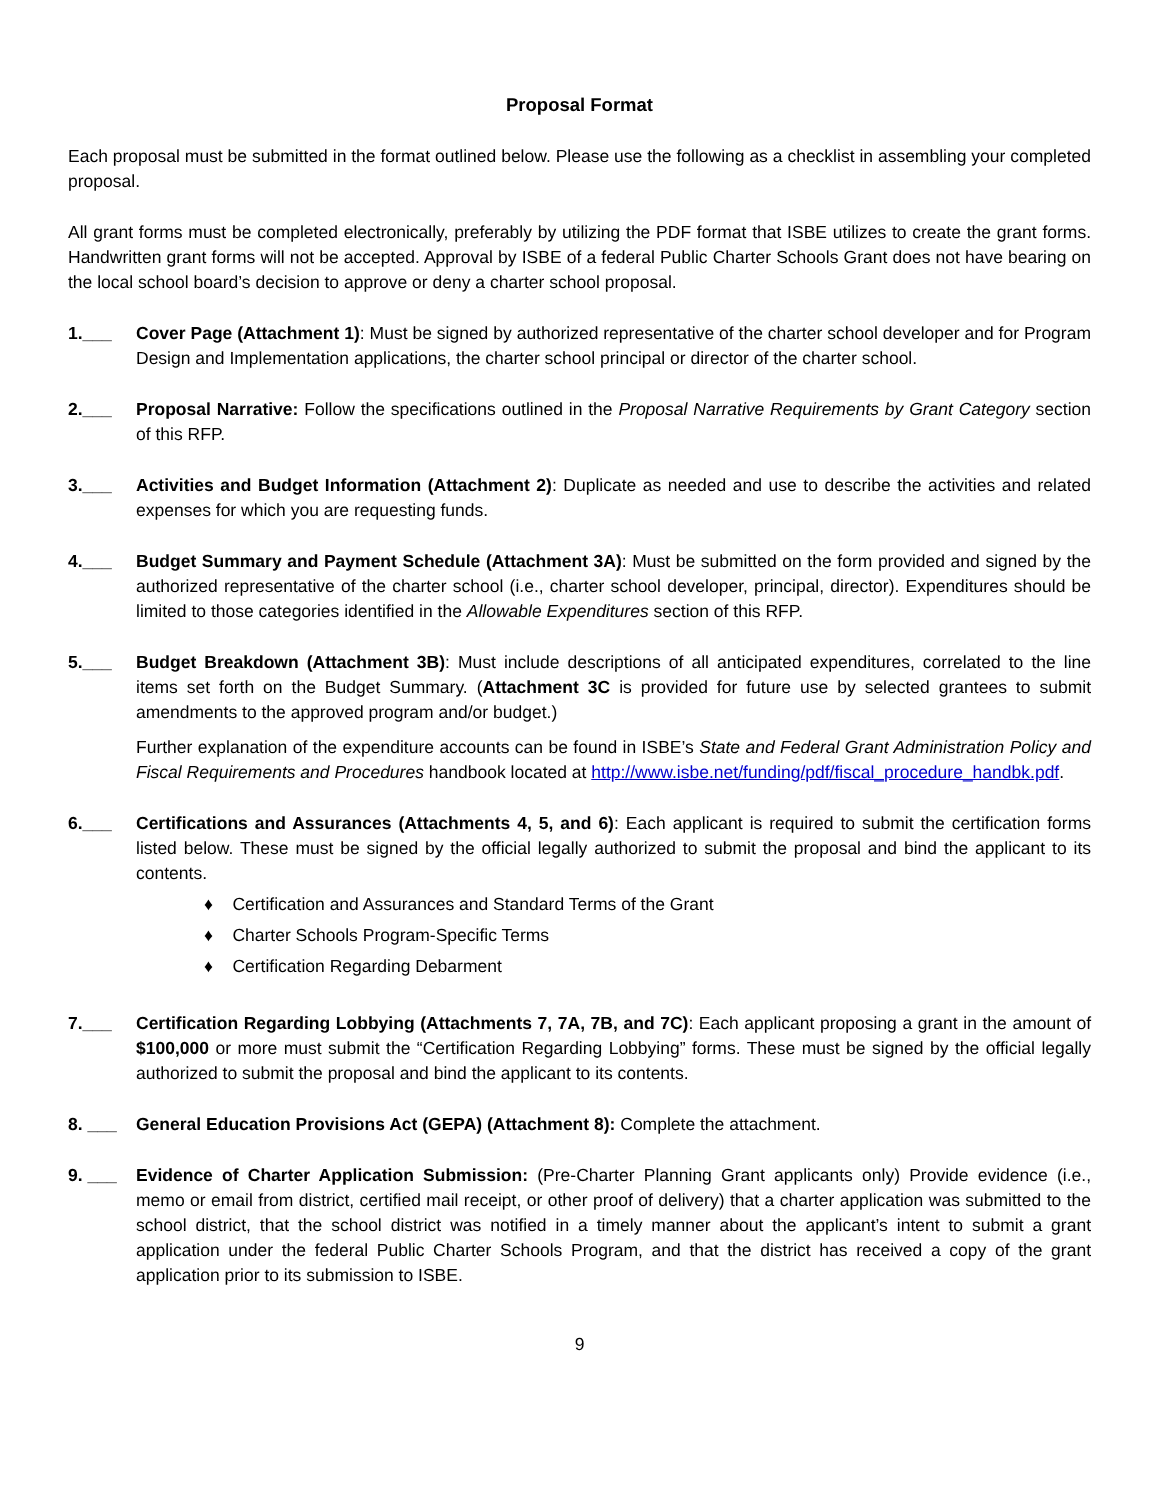Proposal Format
Each proposal must be submitted in the format outlined below. Please use the following as a checklist in assembling your completed proposal.
All grant forms must be completed electronically, preferably by utilizing the PDF format that ISBE utilizes to create the grant forms. Handwritten grant forms will not be accepted. Approval by ISBE of a federal Public Charter Schools Grant does not have bearing on the local school board’s decision to approve or deny a charter school proposal.
1.___ Cover Page (Attachment 1): Must be signed by authorized representative of the charter school developer and for Program Design and Implementation applications, the charter school principal or director of the charter school.
2.___ Proposal Narrative: Follow the specifications outlined in the Proposal Narrative Requirements by Grant Category section of this RFP.
3.___ Activities and Budget Information (Attachment 2): Duplicate as needed and use to describe the activities and related expenses for which you are requesting funds.
4.___ Budget Summary and Payment Schedule (Attachment 3A): Must be submitted on the form provided and signed by the authorized representative of the charter school (i.e., charter school developer, principal, director). Expenditures should be limited to those categories identified in the Allowable Expenditures section of this RFP.
5.___ Budget Breakdown (Attachment 3B): Must include descriptions of all anticipated expenditures, correlated to the line items set forth on the Budget Summary. (Attachment 3C is provided for future use by selected grantees to submit amendments to the approved program and/or budget.)
Further explanation of the expenditure accounts can be found in ISBE’s State and Federal Grant Administration Policy and Fiscal Requirements and Procedures handbook located at http://www.isbe.net/funding/pdf/fiscal_procedure_handbk.pdf.
6.___ Certifications and Assurances (Attachments 4, 5, and 6): Each applicant is required to submit the certification forms listed below. These must be signed by the official legally authorized to submit the proposal and bind the applicant to its contents.
♦ Certification and Assurances and Standard Terms of the Grant
♦ Charter Schools Program-Specific Terms
♦ Certification Regarding Debarment
7.___ Certification Regarding Lobbying (Attachments 7, 7A, 7B, and 7C): Each applicant proposing a grant in the amount of $100,000 or more must submit the “Certification Regarding Lobbying” forms. These must be signed by the official legally authorized to submit the proposal and bind the applicant to its contents.
8. ___ General Education Provisions Act (GEPA) (Attachment 8): Complete the attachment.
9. ___ Evidence of Charter Application Submission: (Pre-Charter Planning Grant applicants only) Provide evidence (i.e., memo or email from district, certified mail receipt, or other proof of delivery) that a charter application was submitted to the school district, that the school district was notified in a timely manner about the applicant’s intent to submit a grant application under the federal Public Charter Schools Program, and that the district has received a copy of the grant application prior to its submission to ISBE.
9